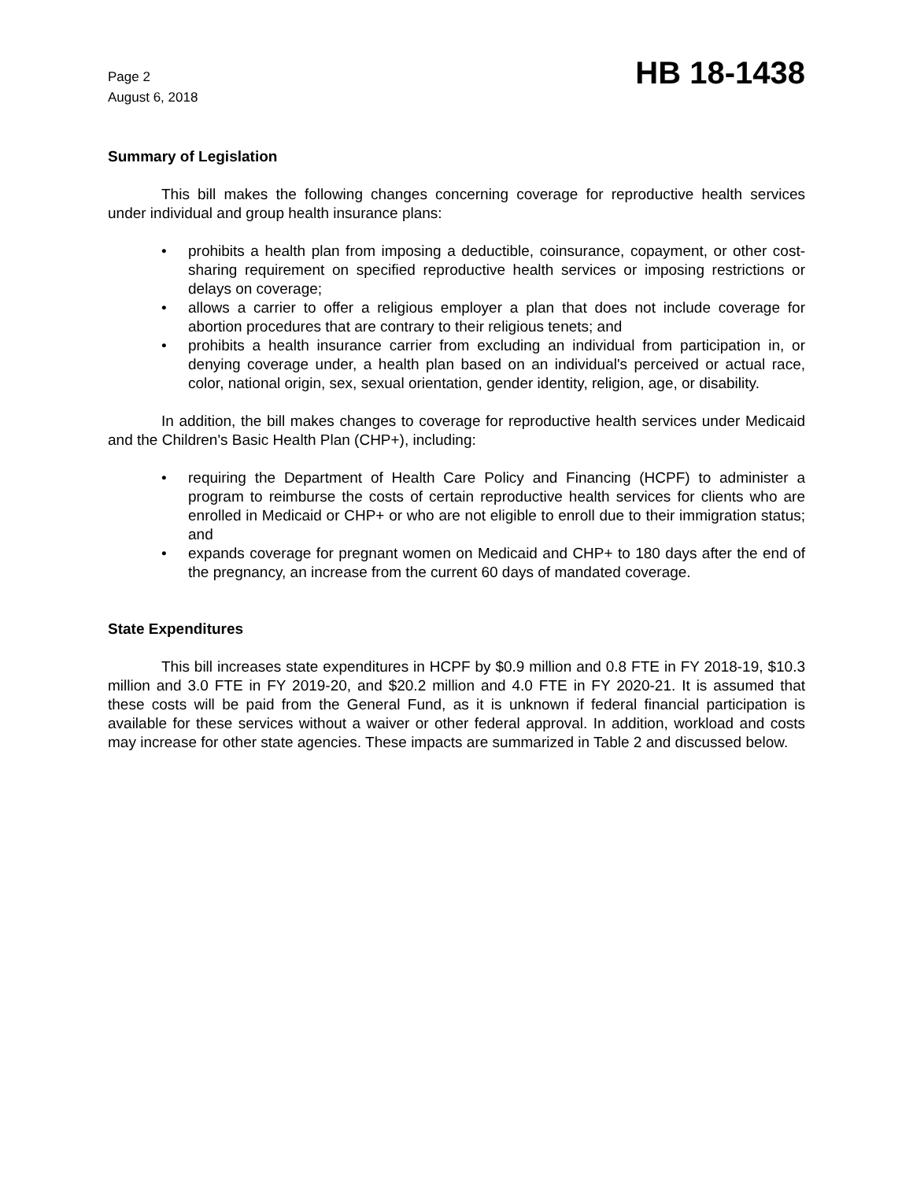Page 2
August 6, 2018
HB 18-1438
Summary of Legislation
This bill makes the following changes concerning coverage for reproductive health services under individual and group health insurance plans:
• prohibits a health plan from imposing a deductible, coinsurance, copayment, or other cost-sharing requirement on specified reproductive health services or imposing restrictions or delays on coverage;
• allows a carrier to offer a religious employer a plan that does not include coverage for abortion procedures that are contrary to their religious tenets; and
• prohibits a health insurance carrier from excluding an individual from participation in, or denying coverage under, a health plan based on an individual's perceived or actual race, color, national origin, sex, sexual orientation, gender identity, religion, age, or disability.
In addition, the bill makes changes to coverage for reproductive health services under Medicaid and the Children's Basic Health Plan (CHP+), including:
• requiring the Department of Health Care Policy and Financing (HCPF) to administer a program to reimburse the costs of certain reproductive health services for clients who are enrolled in Medicaid or CHP+ or who are not eligible to enroll due to their immigration status; and
• expands coverage for pregnant women on Medicaid and CHP+ to 180 days after the end of the pregnancy, an increase from the current 60 days of mandated coverage.
State Expenditures
This bill increases state expenditures in HCPF by $0.9 million and 0.8 FTE in FY 2018-19, $10.3 million and 3.0 FTE in FY 2019-20, and $20.2 million and 4.0 FTE in FY 2020-21. It is assumed that these costs will be paid from the General Fund, as it is unknown if federal financial participation is available for these services without a waiver or other federal approval. In addition, workload and costs may increase for other state agencies. These impacts are summarized in Table 2 and discussed below.